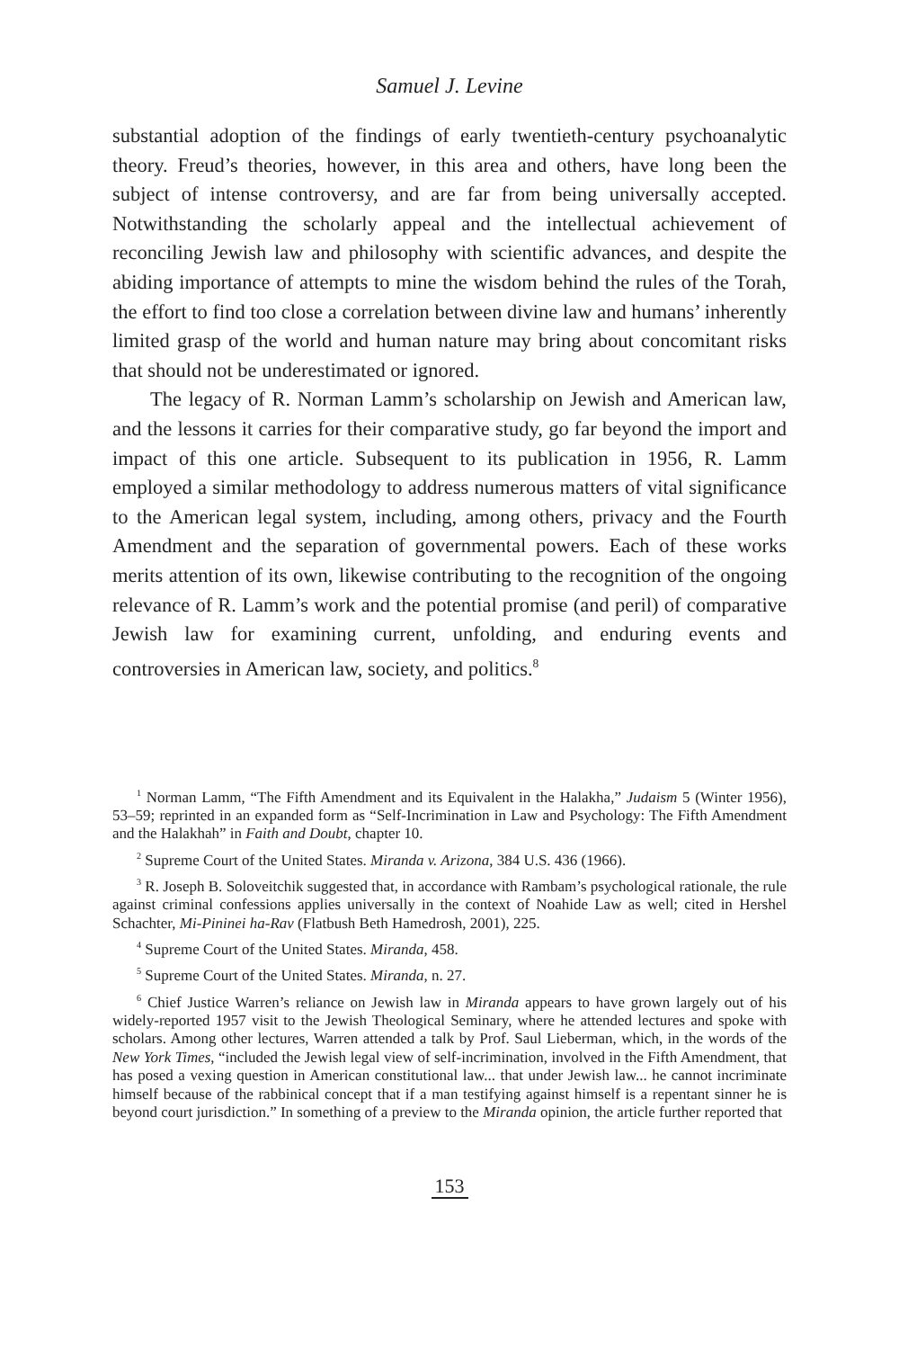Samuel J. Levine
substantial adoption of the findings of early twentieth-century psychoanalytic theory. Freud’s theories, however, in this area and others, have long been the subject of intense controversy, and are far from being universally accepted. Notwithstanding the scholarly appeal and the intellectual achievement of reconciling Jewish law and philosophy with scientific advances, and despite the abiding importance of attempts to mine the wisdom behind the rules of the Torah, the effort to find too close a correlation between divine law and humans’ inherently limited grasp of the world and human nature may bring about concomitant risks that should not be underestimated or ignored.
The legacy of R. Norman Lamm’s scholarship on Jewish and American law, and the lessons it carries for their comparative study, go far beyond the import and impact of this one article. Subsequent to its publication in 1956, R. Lamm employed a similar methodology to address numerous matters of vital significance to the American legal system, including, among others, privacy and the Fourth Amendment and the separation of governmental powers. Each of these works merits attention of its own, likewise contributing to the recognition of the ongoing relevance of R. Lamm’s work and the potential promise (and peril) of comparative Jewish law for examining current, unfolding, and enduring events and controversies in American law, society, and politics.<sup>8</sup>
<sup>1</sup> Norman Lamm, “The Fifth Amendment and its Equivalent in the Halakha,” Judaism 5 (Winter 1956), 53–59; reprinted in an expanded form as “Self-Incrimination in Law and Psychology: The Fifth Amendment and the Halakhah” in Faith and Doubt, chapter 10.
<sup>2</sup> Supreme Court of the United States. Miranda v. Arizona, 384 U.S. 436 (1966).
<sup>3</sup> R. Joseph B. Soloveitchik suggested that, in accordance with Rambam’s psychological rationale, the rule against criminal confessions applies universally in the context of Noahide Law as well; cited in Hershel Schachter, Mi-Pininei ha-Rav (Flatbush Beth Hamedrosh, 2001), 225.
<sup>4</sup> Supreme Court of the United States. Miranda, 458.
<sup>5</sup> Supreme Court of the United States. Miranda, n. 27.
<sup>6</sup> Chief Justice Warren’s reliance on Jewish law in Miranda appears to have grown largely out of his widely-reported 1957 visit to the Jewish Theological Seminary, where he attended lectures and spoke with scholars. Among other lectures, Warren attended a talk by Prof. Saul Lieberman, which, in the words of the New York Times, “included the Jewish legal view of self-incrimination, involved in the Fifth Amendment, that has posed a vexing question in American constitutional law... that under Jewish law... he cannot incriminate himself because of the rabbinical concept that if a man testifying against himself is a repentant sinner he is beyond court jurisdiction.” In something of a preview to the Miranda opinion, the article further reported that
153